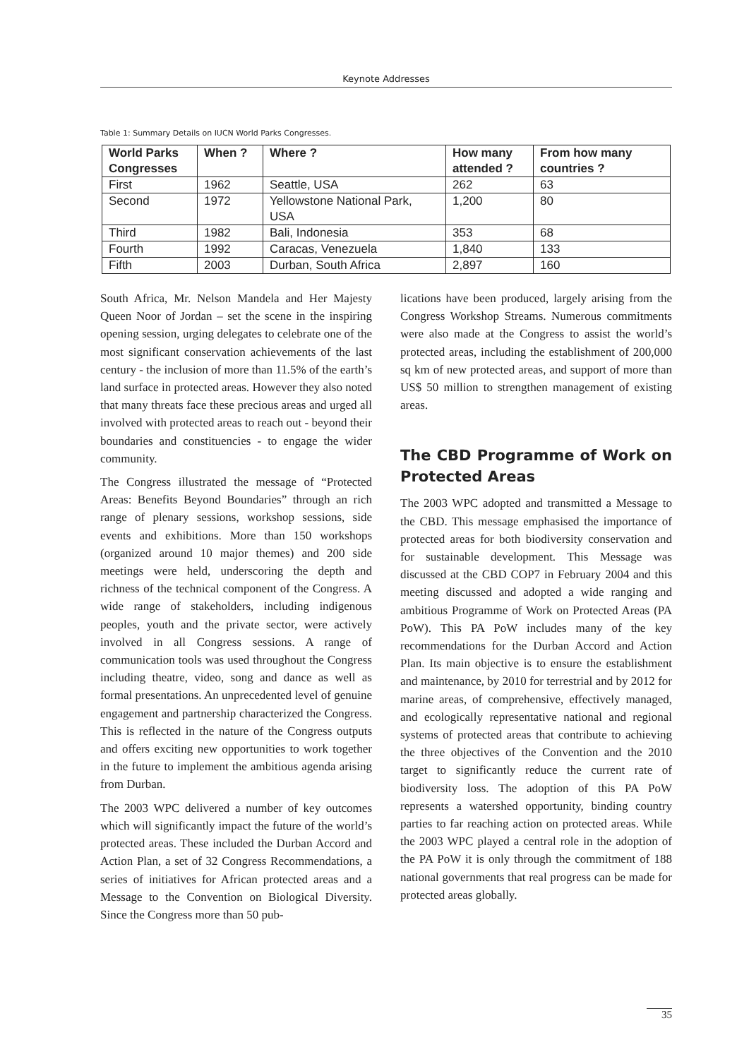Keynote Addresses
Table 1: Summary Details on IUCN World Parks Congresses.
| World Parks Congresses | When ? | Where ? | How many attended ? | From how many countries ? |
| --- | --- | --- | --- | --- |
| First | 1962 | Seattle, USA | 262 | 63 |
| Second | 1972 | Yellowstone National Park, USA | 1,200 | 80 |
| Third | 1982 | Bali, Indonesia | 353 | 68 |
| Fourth | 1992 | Caracas, Venezuela | 1,840 | 133 |
| Fifth | 2003 | Durban, South Africa | 2,897 | 160 |
South Africa, Mr. Nelson Mandela and Her Majesty Queen Noor of Jordan – set the scene in the inspiring opening session, urging delegates to celebrate one of the most significant conservation achievements of the last century - the inclusion of more than 11.5% of the earth’s land surface in protected areas. However they also noted that many threats face these precious areas and urged all involved with protected areas to reach out - beyond their boundaries and constituencies - to engage the wider community.
The Congress illustrated the message of “Protected Areas: Benefits Beyond Boundaries” through an rich range of plenary sessions, workshop sessions, side events and exhibitions. More than 150 workshops (organized around 10 major themes) and 200 side meetings were held, underscoring the depth and richness of the technical component of the Congress. A wide range of stakeholders, including indigenous peoples, youth and the private sector, were actively involved in all Congress sessions. A range of communication tools was used throughout the Congress including theatre, video, song and dance as well as formal presentations. An unprecedented level of genuine engagement and partnership characterized the Congress. This is reflected in the nature of the Congress outputs and offers exciting new opportunities to work together in the future to implement the ambitious agenda arising from Durban.
The 2003 WPC delivered a number of key outcomes which will significantly impact the future of the world’s protected areas. These included the Durban Accord and Action Plan, a set of 32 Congress Recommendations, a series of initiatives for African protected areas and a Message to the Convention on Biological Diversity. Since the Congress more than 50 pub-
lications have been produced, largely arising from the Congress Workshop Streams. Numerous commitments were also made at the Congress to assist the world’s protected areas, including the establishment of 200,000 sq km of new protected areas, and support of more than US$ 50 million to strengthen management of existing areas.
The CBD Programme of Work on Protected Areas
The 2003 WPC adopted and transmitted a Message to the CBD. This message emphasised the importance of protected areas for both biodiversity conservation and for sustainable development. This Message was discussed at the CBD COP7 in February 2004 and this meeting discussed and adopted a wide ranging and ambitious Programme of Work on Protected Areas (PA PoW). This PA PoW includes many of the key recommendations for the Durban Accord and Action Plan. Its main objective is to ensure the establishment and maintenance, by 2010 for terrestrial and by 2012 for marine areas, of comprehensive, effectively managed, and ecologically representative national and regional systems of protected areas that contribute to achieving the three objectives of the Convention and the 2010 target to significantly reduce the current rate of biodiversity loss. The adoption of this PA PoW represents a watershed opportunity, binding country parties to far reaching action on protected areas. While the 2003 WPC played a central role in the adoption of the PA PoW it is only through the commitment of 188 national governments that real progress can be made for protected areas globally.
35